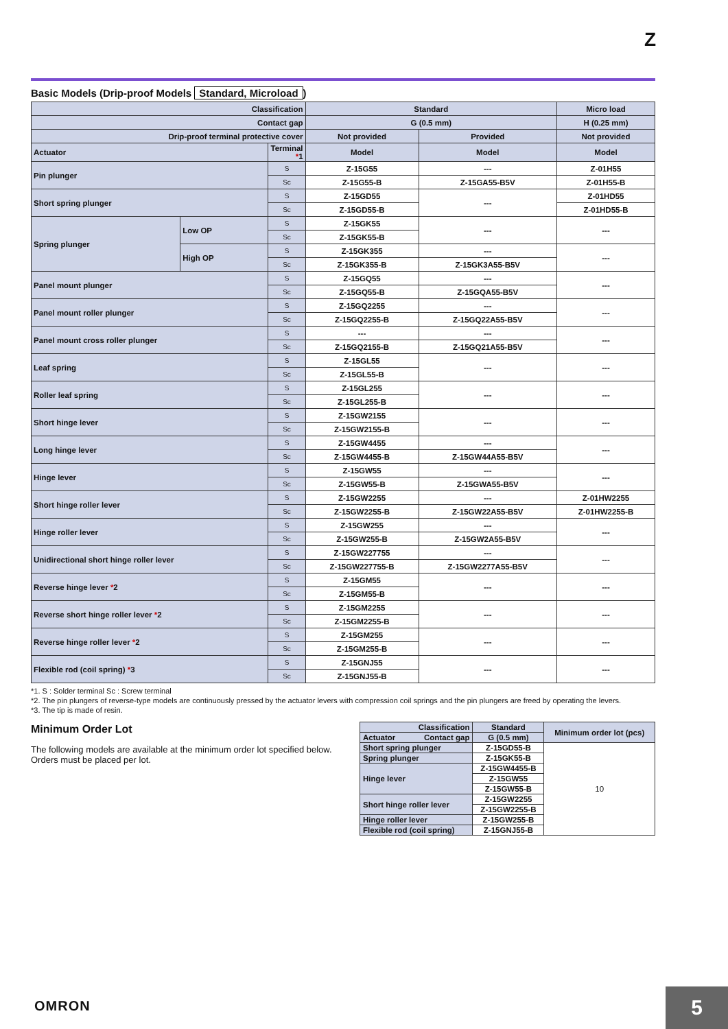Z
Basic Models (Drip-proof Models Standard, Microload)
| Classification | | | Standard | | Micro load |
| --- | --- | --- | --- | --- | --- |
| Contact gap | | | G (0.5 mm) | | H (0.25 mm) |
| Drip-proof terminal protective cover | | | Not provided | Provided | Not provided |
| Actuator | | Terminal * 1 | Model | Model | Model |
| Pin plunger | | S | Z-15G55 | --- | Z-01H55 |
| | | Sc | Z-15G55-B | Z-15GA55-B5V | Z-01H55-B |
| Short spring plunger | | S | Z-15GD55 | --- | Z-01HD55 |
| | | Sc | Z-15GD55-B | | Z-01HD55-B |
| Spring plunger | Low OP | S | Z-15GK55 | --- | --- |
| | | Sc | Z-15GK55-B | | |
| | High OP | S | Z-15GK355 | --- | --- |
| | | Sc | Z-15GK355-B | Z-15GK3A55-B5V | |
| Panel mount plunger | | S | Z-15GQ55 | --- | --- |
| | | Sc | Z-15GQ55-B | Z-15GQA55-B5V | |
| Panel mount roller plunger | | S | Z-15GQ2255 | --- | --- |
| | | Sc | Z-15GQ2255-B | Z-15GQ22A55-B5V | |
| Panel mount cross roller plunger | | S | --- | --- | --- |
| | | Sc | Z-15GQ2155-B | Z-15GQ21A55-B5V | |
| Leaf spring | | S | Z-15GL55 | --- | --- |
| | | Sc | Z-15GL55-B | | |
| Roller leaf spring | | S | Z-15GL255 | --- | --- |
| | | Sc | Z-15GL255-B | | |
| Short hinge lever | | S | Z-15GW2155 | --- | --- |
| | | Sc | Z-15GW2155-B | | |
| Long hinge lever | | S | Z-15GW4455 | --- | --- |
| | | Sc | Z-15GW4455-B | Z-15GW44A55-B5V | |
| Hinge lever | | S | Z-15GW55 | --- | --- |
| | | Sc | Z-15GW55-B | Z-15GWA55-B5V | |
| Short hinge roller lever | | S | Z-15GW2255 | --- | Z-01HW2255 |
| | | Sc | Z-15GW2255-B | Z-15GW22A55-B5V | Z-01HW2255-B |
| Hinge roller lever | | S | Z-15GW255 | --- | --- |
| | | Sc | Z-15GW255-B | Z-15GW2A55-B5V | |
| Unidirectional short hinge roller lever | | S | Z-15GW227755 | --- | --- |
| | | Sc | Z-15GW227755-B | Z-15GW2277A55-B5V | |
| Reverse hinge lever * 2 | | S | Z-15GM55 | --- | --- |
| | | Sc | Z-15GM55-B | | |
| Reverse short hinge roller lever * 2 | | S | Z-15GM2255 | --- | --- |
| | | Sc | Z-15GM2255-B | | |
| Reverse hinge roller lever * 2 | | S | Z-15GM255 | --- | --- |
| | | Sc | Z-15GM255-B | | |
| Flexible rod (coil spring) * 3 | | S | Z-15GNJ55 | --- | --- |
| | | Sc | Z-15GNJ55-B | | |
*1. S : Solder terminal Sc : Screw terminal
*2. The pin plungers of reverse-type models are continuously pressed by the actuator levers with compression coil springs and the pin plungers are freed by operating the levers.
*3. The tip is made of resin.
Minimum Order Lot
The following models are available at the minimum order lot specified below.
Orders must be placed per lot.
| Classification | Standard | Minimum order lot (pcs) |
| Actuator Contact gap | G (0.5 mm) | |
| Short spring plunger | Z-15GD55-B | 10 |
| Spring plunger | Z-15GK55-B | |
| Hinge lever | Z-15GW4455-B | |
| | Z-15GW55 | |
| | Z-15GW55-B | |
| Short hinge roller lever | Z-15GW2255 | |
| | Z-15GW2255-B | |
| Hinge roller lever | Z-15GW255-B | |
| Flexible rod (coil spring) | Z-15GNJ55-B | |
OMRON 5